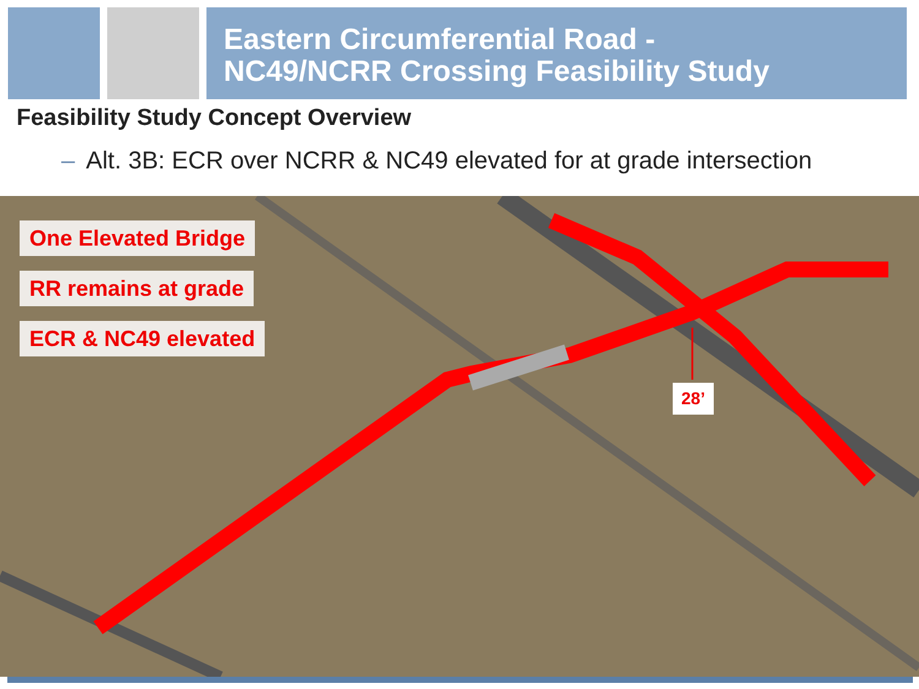Eastern Circumferential Road -
NC49/NCRR Crossing Feasibility Study
Feasibility Study Concept Overview
– Alt. 3B: ECR over NCRR & NC49 elevated for at grade intersection
One Elevated Bridge
RR remains at grade
ECR & NC49 elevated
28’